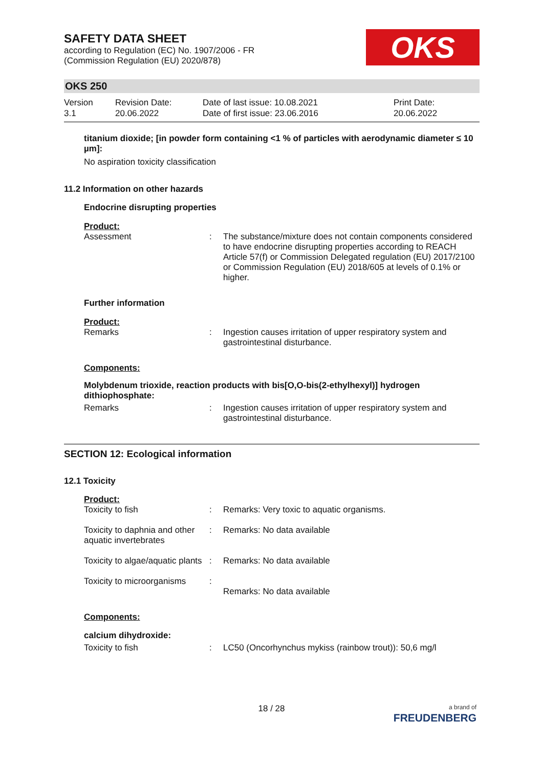OKS
SAFETY DATA SHEET
according to Regulation (EC) No. 1907/2006 - FR
(Commission Regulation (EU) 2020/878)
OKS 250
Version
3.1
Revision Date:
20.06.2022
Date of last issue: 10.08.2021
Date of first issue: 23.06.2016
Print Date:
20.06.2022
titanium dioxide; [in powder form containing <1 % of particles with aerodynamic diameter ≤ 10 µm]:
No aspiration toxicity classification
11.2 Information on other hazards
Endocrine disrupting properties
Product:
| Assessment | : | The substance/mixture does not contain components considered to have endocrine disrupting properties according to REACH Article 57(f) or Commission Delegated regulation (EU) 2017/2100 or Commission Regulation (EU) 2018/605 at levels of 0.1% or higher. |
Further information
Product:
| Remarks | : | Ingestion causes irritation of upper respiratory system and gastrointestinal disturbance. |
Components:
Molybdenum trioxide, reaction products with bis[O,O-bis(2-ethylhexyl)] hydrogen dithiophosphate:
| Remarks | : | Ingestion causes irritation of upper respiratory system and gastrointestinal disturbance. |
SECTION 12: Ecological information
12.1 Toxicity
Product:
| Toxicity to fish | : | Remarks: Very toxic to aquatic organisms. |
| Toxicity to daphnia and other aquatic invertebrates | : | Remarks: No data available |
| Toxicity to algae/aquatic plants | : | Remarks: No data available |
| Toxicity to microorganisms | : | Remarks: No data available |
Components:
calcium dihydroxide:
| Toxicity to fish | : | LC50 (Oncorhynchus mykiss (rainbow trout)): 50,6 mg/l |
18 / 28
a brand of
FREUDENBERG